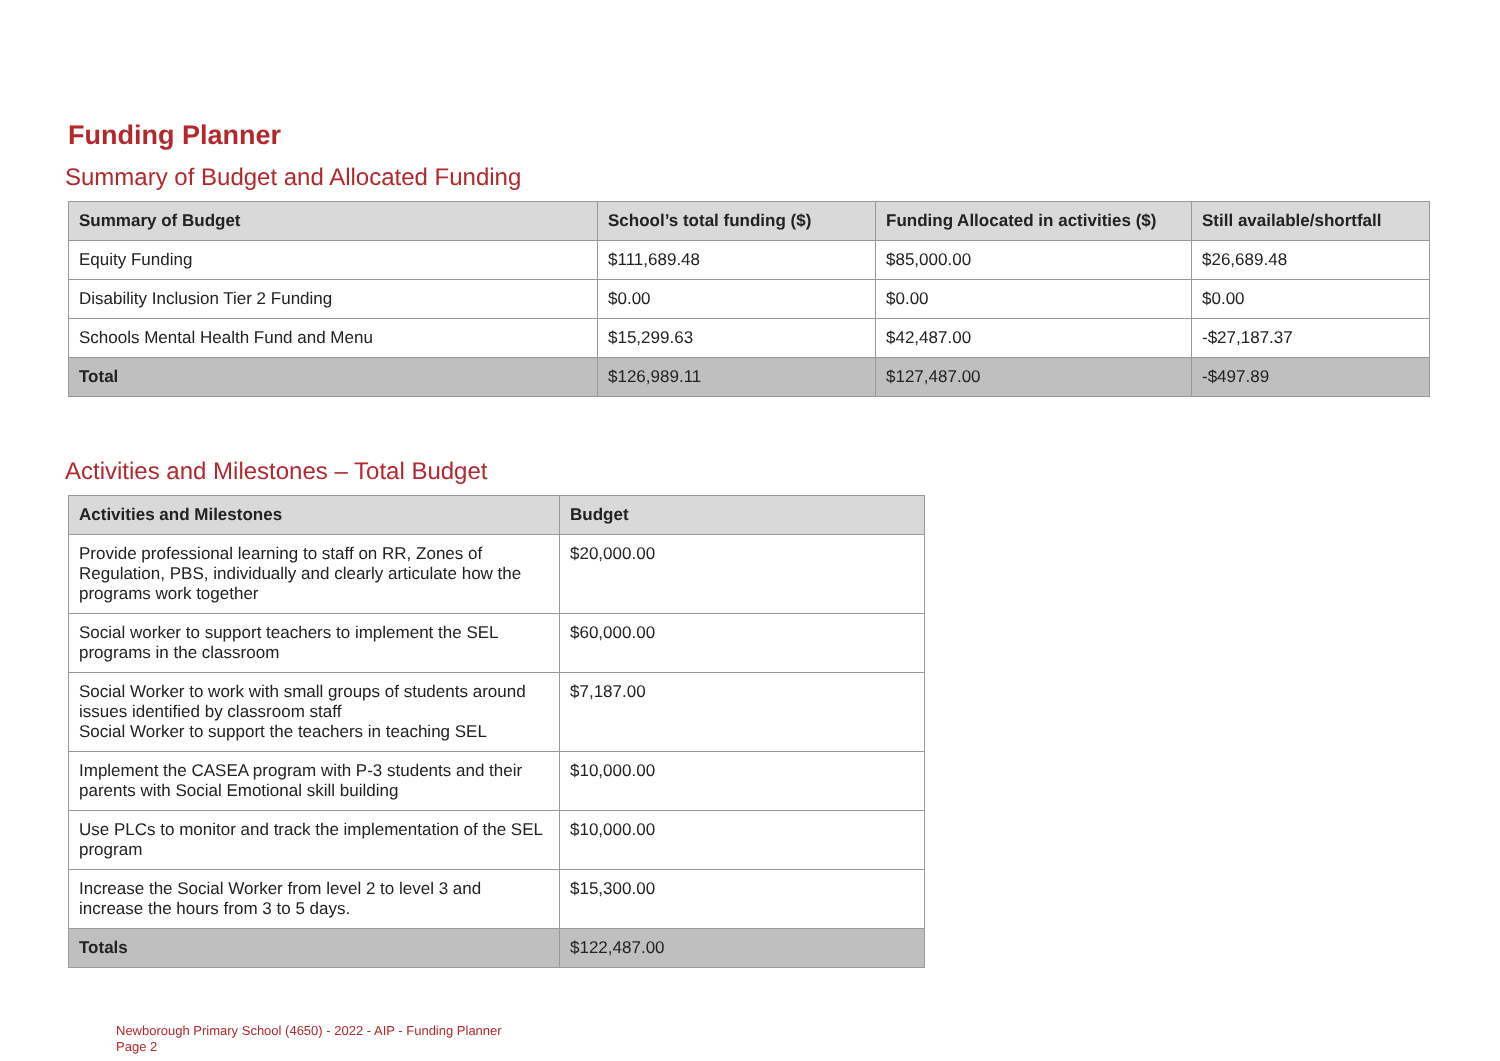Funding Planner
Summary of Budget and Allocated Funding
| Summary of Budget | School’s total funding ($) | Funding Allocated in activities ($) | Still available/shortfall |
| --- | --- | --- | --- |
| Equity Funding | $111,689.48 | $85,000.00 | $26,689.48 |
| Disability Inclusion Tier 2 Funding | $0.00 | $0.00 | $0.00 |
| Schools Mental Health Fund and Menu | $15,299.63 | $42,487.00 | -$27,187.37 |
| Total | $126,989.11 | $127,487.00 | -$497.89 |
Activities and Milestones – Total Budget
| Activities and Milestones | Budget |
| --- | --- |
| Provide professional learning to staff on RR, Zones of Regulation, PBS, individually and clearly articulate how the programs work together | $20,000.00 |
| Social worker to support teachers to implement the SEL programs in the classroom | $60,000.00 |
| Social Worker to work with small groups of students around issues identified by classroom staff Social Worker to support the teachers in teaching SEL | $7,187.00 |
| Implement the CASEA program with P-3 students and their parents with Social Emotional skill building | $10,000.00 |
| Use PLCs to monitor and track the implementation of the SEL program | $10,000.00 |
| Increase the Social Worker from level 2 to level 3 and increase the hours from 3 to 5 days. | $15,300.00 |
| Totals | $122,487.00 |
Newborough Primary School (4650) - 2022 - AIP - Funding Planner
Page 2